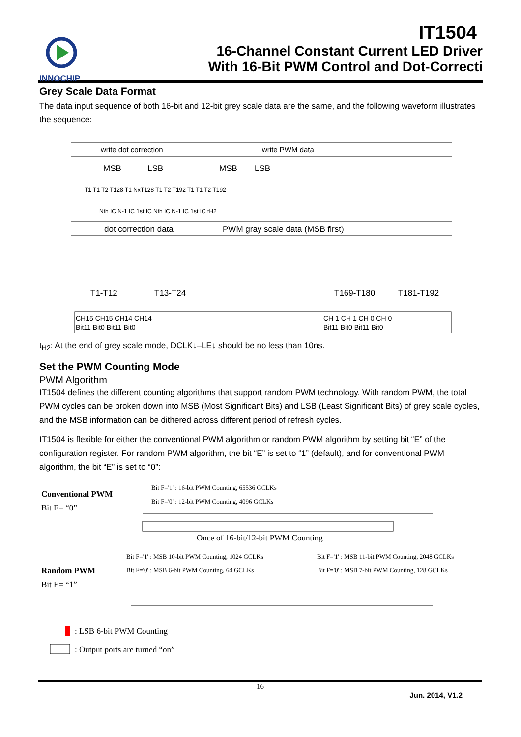INNOCHIP
IT1504
16-Channel Constant Current LED Driver
With 16-Bit PWM Control and Dot-Correcti
Grey Scale Data Format
The data input sequence of both 16-bit and 12-bit grey scale data are the same, and the following waveform illustrates the sequence:
write dot correction
write PWM data
MSB
LSB
MSB
LSB
T1 T1 T2 T128 T1 NxT128 T1 T2 T192 T1 T1 T2 T192
Nth IC N-1 IC 1st IC Nth IC N-1 IC 1st IC tH2
dot correction data
PWM gray scale data (MSB first)
T1-T12
T13-T24
T169-T180
T181-T192
CH15 CH15 CH14 CH14
Bit11 Bit0 Bit11 Bit0
CH 1 CH 1 CH 0 CH 0
Bit11 Bit0 Bit11 Bit0
t<sub>H2</sub>: At the end of grey scale mode, DCLK↓–LE↓ should be no less than 10ns.
Set the PWM Counting Mode
PWM Algorithm
IT1504 defines the different counting algorithms that support random PWM technology. With random PWM, the total PWM cycles can be broken down into MSB (Most Significant Bits) and LSB (Least Significant Bits) of grey scale cycles, and the MSB information can be dithered across different period of refresh cycles.
IT1504 is flexible for either the conventional PWM algorithm or random PWM algorithm by setting bit “E” of the configuration register. For random PWM algorithm, the bit “E” is set to “1” (default), and for conventional PWM algorithm, the bit “E” is set to “0”:
Conventional PWM
Bit E= “0”
Bit F='1' : 16-bit PWM Counting, 65536 GCLKs
Bit F='0' : 12-bit PWM Counting, 4096 GCLKs
Once of 16-bit/12-bit PWM Counting
Bit F='1' : MSB 10-bit PWM Counting, 1024 GCLKs
Bit F='1' : MSB 11-bit PWM Counting, 2048 GCLKs
Bit F='0' : MSB 6-bit PWM Counting, 64 GCLKs
Bit F='0' : MSB 7-bit PWM Counting, 128 GCLKs
Random PWM
Bit E= “1”
: LSB 6-bit PWM Counting
: Output ports are turned “on”
16
Jun. 2014, V1.2